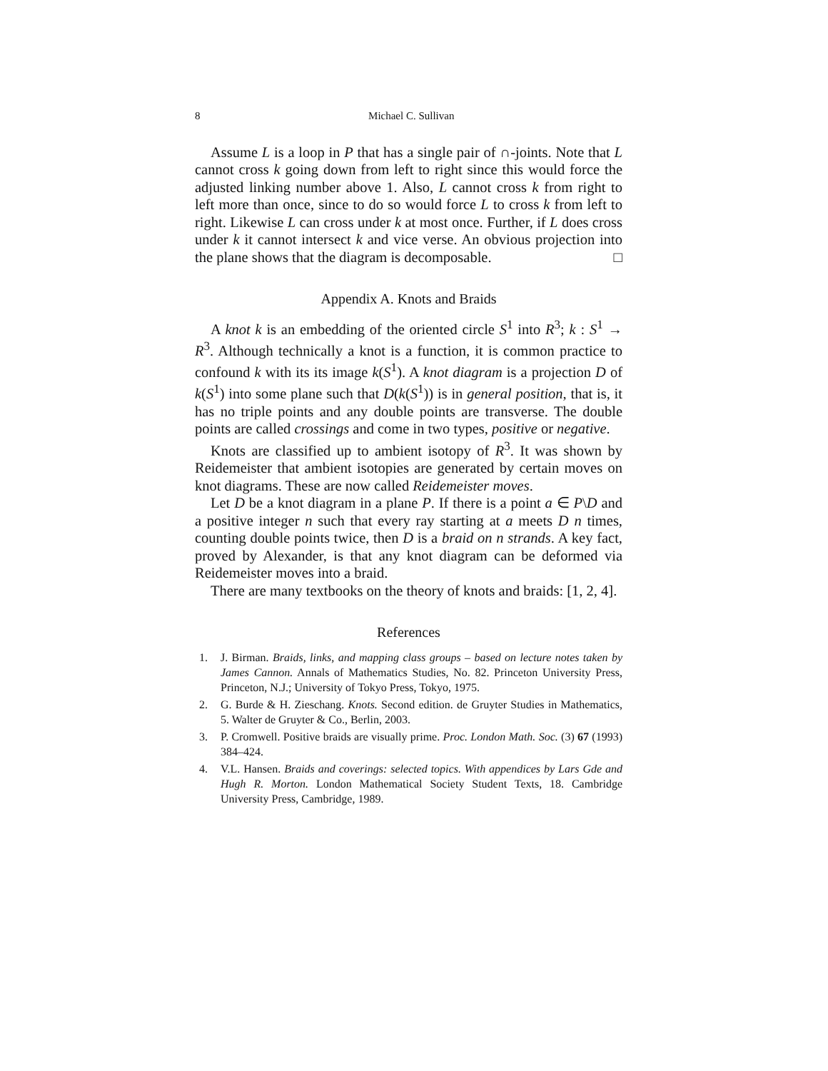8 Michael C. Sullivan
Assume L is a loop in P that has a single pair of ∩-joints. Note that L cannot cross k going down from left to right since this would force the adjusted linking number above 1. Also, L cannot cross k from right to left more than once, since to do so would force L to cross k from left to right. Likewise L can cross under k at most once. Further, if L does cross under k it cannot intersect k and vice verse. An obvious projection into the plane shows that the diagram is decomposable. □
Appendix A. Knots and Braids
A knot k is an embedding of the oriented circle S<sup>1</sup> into R<sup>3</sup>; k : S<sup>1</sup> → R<sup>3</sup>. Although technically a knot is a function, it is common practice to confound k with its its image k(S<sup>1</sup>). A knot diagram is a projection D of k(S<sup>1</sup>) into some plane such that D(k(S<sup>1</sup>)) is in general position, that is, it has no triple points and any double points are transverse. The double points are called crossings and come in two types, positive or negative.
Knots are classified up to ambient isotopy of R<sup>3</sup>. It was shown by Reidemeister that ambient isotopies are generated by certain moves on knot diagrams. These are now called Reidemeister moves.
Let D be a knot diagram in a plane P. If there is a point a ∈ P\D and a positive integer n such that every ray starting at a meets D n times, counting double points twice, then D is a braid on n strands. A key fact, proved by Alexander, is that any knot diagram can be deformed via Reidemeister moves into a braid.
There are many textbooks on the theory of knots and braids: [1, 2, 4].
References
1. J. Birman. Braids, links, and mapping class groups – based on lecture notes taken by James Cannon. Annals of Mathematics Studies, No. 82. Princeton University Press, Princeton, N.J.; University of Tokyo Press, Tokyo, 1975.
2. G. Burde & H. Zieschang. Knots. Second edition. de Gruyter Studies in Mathematics, 5. Walter de Gruyter & Co., Berlin, 2003.
3. P. Cromwell. Positive braids are visually prime. Proc. London Math. Soc. (3) 67 (1993) 384–424.
4. V.L. Hansen. Braids and coverings: selected topics. With appendices by Lars Gde and Hugh R. Morton. London Mathematical Society Student Texts, 18. Cambridge University Press, Cambridge, 1989.